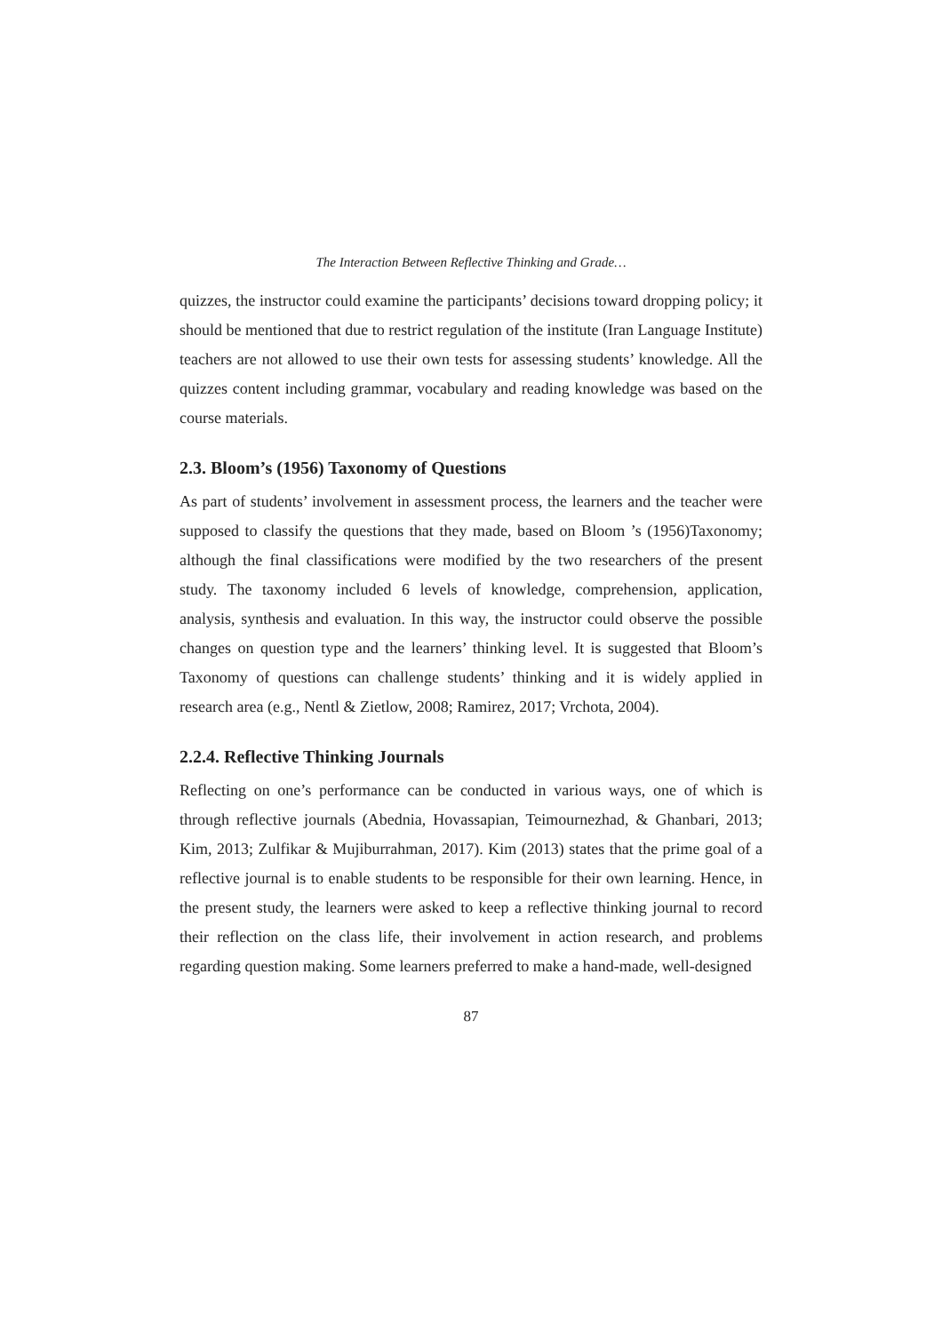The Interaction Between Reflective Thinking and Grade…
quizzes, the instructor could examine the participants’ decisions toward dropping policy; it should be mentioned that due to restrict regulation of the institute (Iran Language Institute) teachers are not allowed to use their own tests for assessing students’ knowledge. All the quizzes content including grammar, vocabulary and reading knowledge was based on the course materials.
2.3. Bloom’s (1956) Taxonomy of Questions
As part of students’ involvement in assessment process, the learners and the teacher were supposed to classify the questions that they made, based on Bloom ’s (1956)Taxonomy; although the final classifications were modified by the two researchers of the present study. The taxonomy included 6 levels of knowledge, comprehension, application, analysis, synthesis and evaluation. In this way, the instructor could observe the possible changes on question type and the learners’ thinking level. It is suggested that Bloom’s Taxonomy of questions can challenge students’ thinking and it is widely applied in research area (e.g., Nentl & Zietlow, 2008; Ramirez, 2017; Vrchota, 2004).
2.2.4. Reflective Thinking Journals
Reflecting on one’s performance can be conducted in various ways, one of which is through reflective journals (Abednia, Hovassapian, Teimournezhad, & Ghanbari, 2013; Kim, 2013; Zulfikar & Mujiburrahman, 2017). Kim (2013) states that the prime goal of a reflective journal is to enable students to be responsible for their own learning. Hence, in the present study, the learners were asked to keep a reflective thinking journal to record their reflection on the class life, their involvement in action research, and problems regarding question making. Some learners preferred to make a hand-made, well-designed
87